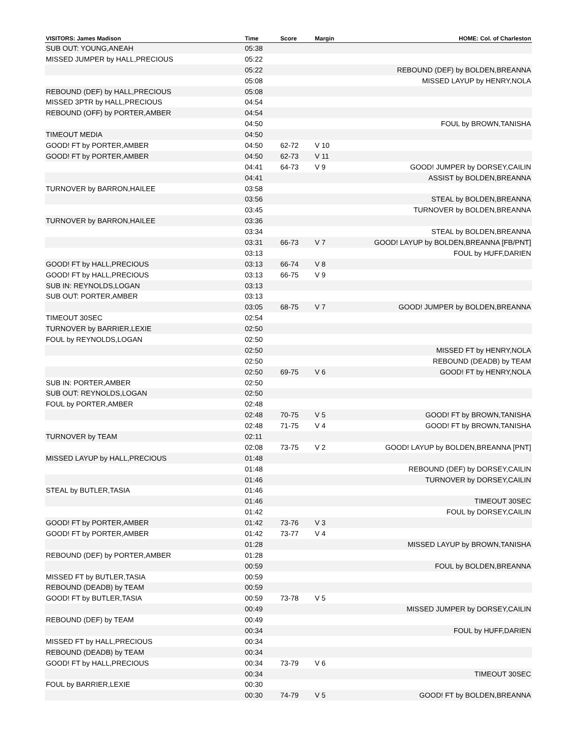| VISITORS: James Madison | Time | Score | Margin | HOME: Col. of Charleston |
| --- | --- | --- | --- | --- |
| SUB OUT: YOUNG,ANEAH | 05:38 | | | |
| MISSED JUMPER by HALL,PRECIOUS | 05:22 | | | |
| | 05:22 | | | REBOUND (DEF) by BOLDEN,BREANNA |
| | 05:08 | | | MISSED LAYUP by HENRY,NOLA |
| REBOUND (DEF) by HALL,PRECIOUS | 05:08 | | | |
| MISSED 3PTR by HALL,PRECIOUS | 04:54 | | | |
| REBOUND (OFF) by PORTER,AMBER | 04:54 | | | |
| | 04:50 | | | FOUL by BROWN,TANISHA |
| TIMEOUT MEDIA | 04:50 | | | |
| GOOD! FT by PORTER,AMBER | 04:50 | 62-72 | V 10 | |
| GOOD! FT by PORTER,AMBER | 04:50 | 62-73 | V 11 | |
| | 04:41 | 64-73 | V 9 | GOOD! JUMPER by DORSEY,CAILIN |
| | 04:41 | | | ASSIST by BOLDEN,BREANNA |
| TURNOVER by BARRON,HAILEE | 03:58 | | | |
| | 03:56 | | | STEAL by BOLDEN,BREANNA |
| | 03:45 | | | TURNOVER by BOLDEN,BREANNA |
| TURNOVER by BARRON,HAILEE | 03:36 | | | |
| | 03:34 | | | STEAL by BOLDEN,BREANNA |
| | 03:31 | 66-73 | V 7 | GOOD! LAYUP by BOLDEN,BREANNA [FB/PNT] |
| | 03:13 | | | FOUL by HUFF,DARIEN |
| GOOD! FT by HALL,PRECIOUS | 03:13 | 66-74 | V 8 | |
| GOOD! FT by HALL,PRECIOUS | 03:13 | 66-75 | V 9 | |
| SUB IN: REYNOLDS,LOGAN | 03:13 | | | |
| SUB OUT: PORTER,AMBER | 03:13 | | | |
| | 03:05 | 68-75 | V 7 | GOOD! JUMPER by BOLDEN,BREANNA |
| TIMEOUT 30SEC | 02:54 | | | |
| TURNOVER by BARRIER,LEXIE | 02:50 | | | |
| FOUL by REYNOLDS,LOGAN | 02:50 | | | |
| | 02:50 | | | MISSED FT by HENRY,NOLA |
| | 02:50 | | | REBOUND (DEADB) by TEAM |
| | 02:50 | 69-75 | V 6 | GOOD! FT by HENRY,NOLA |
| SUB IN: PORTER,AMBER | 02:50 | | | |
| SUB OUT: REYNOLDS,LOGAN | 02:50 | | | |
| FOUL by PORTER,AMBER | 02:48 | | | |
| | 02:48 | 70-75 | V 5 | GOOD! FT by BROWN,TANISHA |
| | 02:48 | 71-75 | V 4 | GOOD! FT by BROWN,TANISHA |
| TURNOVER by TEAM | 02:11 | | | |
| | 02:08 | 73-75 | V 2 | GOOD! LAYUP by BOLDEN,BREANNA [PNT] |
| MISSED LAYUP by HALL,PRECIOUS | 01:48 | | | |
| | 01:48 | | | REBOUND (DEF) by DORSEY,CAILIN |
| | 01:46 | | | TURNOVER by DORSEY,CAILIN |
| STEAL by BUTLER,TASIA | 01:46 | | | |
| | 01:46 | | | TIMEOUT 30SEC |
| | 01:42 | | | FOUL by DORSEY,CAILIN |
| GOOD! FT by PORTER,AMBER | 01:42 | 73-76 | V 3 | |
| GOOD! FT by PORTER,AMBER | 01:42 | 73-77 | V 4 | |
| | 01:28 | | | MISSED LAYUP by BROWN,TANISHA |
| REBOUND (DEF) by PORTER,AMBER | 01:28 | | | |
| | 00:59 | | | FOUL by BOLDEN,BREANNA |
| MISSED FT by BUTLER,TASIA | 00:59 | | | |
| REBOUND (DEADB) by TEAM | 00:59 | | | |
| GOOD! FT by BUTLER,TASIA | 00:59 | 73-78 | V 5 | |
| | 00:49 | | | MISSED JUMPER by DORSEY,CAILIN |
| REBOUND (DEF) by TEAM | 00:49 | | | |
| | 00:34 | | | FOUL by HUFF,DARIEN |
| MISSED FT by HALL,PRECIOUS | 00:34 | | | |
| REBOUND (DEADB) by TEAM | 00:34 | | | |
| GOOD! FT by HALL,PRECIOUS | 00:34 | 73-79 | V 6 | |
| | 00:34 | | | TIMEOUT 30SEC |
| FOUL by BARRIER,LEXIE | 00:30 | | | |
| | 00:30 | 74-79 | V 5 | GOOD! FT by BOLDEN,BREANNA |